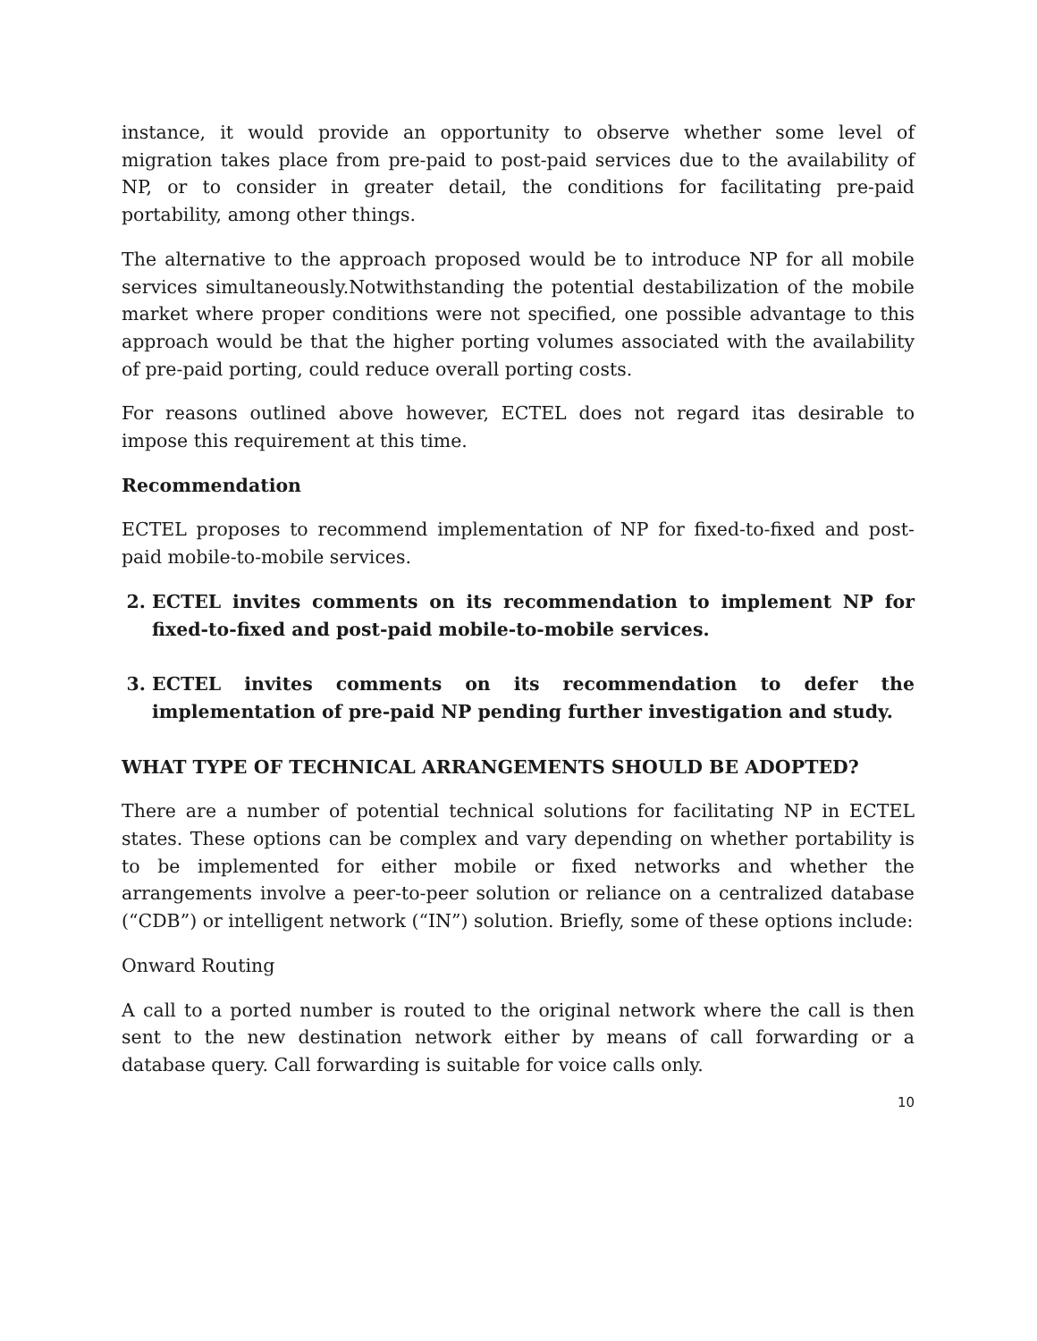instance, it would provide an opportunity to observe whether some level of migration takes place from pre-paid to post-paid services due to the availability of NP, or to consider in greater detail, the conditions for facilitating pre-paid portability, among other things.
The alternative to the approach proposed would be to introduce NP for all mobile services simultaneously.Notwithstanding the potential destabilization of the mobile market where proper conditions were not specified, one possible advantage to this approach would be that the higher porting volumes associated with the availability of pre-paid porting, could reduce overall porting costs.
For reasons outlined above however, ECTEL does not regard itas desirable to impose this requirement at this time.
Recommendation
ECTEL proposes to recommend implementation of NP for fixed-to-fixed and post-paid mobile-to-mobile services.
2. ECTEL invites comments on its recommendation to implement NP for fixed-to-fixed and post-paid mobile-to-mobile services.
3. ECTEL invites comments on its recommendation to defer the implementation of pre-paid NP pending further investigation and study.
WHAT TYPE OF TECHNICAL ARRANGEMENTS SHOULD BE ADOPTED?
There are a number of potential technical solutions for facilitating NP in ECTEL states. These options can be complex and vary depending on whether portability is to be implemented for either mobile or fixed networks and whether the arrangements involve a peer-to-peer solution or reliance on a centralized database (“CDB”) or intelligent network (“IN”) solution. Briefly, some of these options include:
Onward Routing
A call to a ported number is routed to the original network where the call is then sent to the new destination network either by means of call forwarding or a database query. Call forwarding is suitable for voice calls only.
10